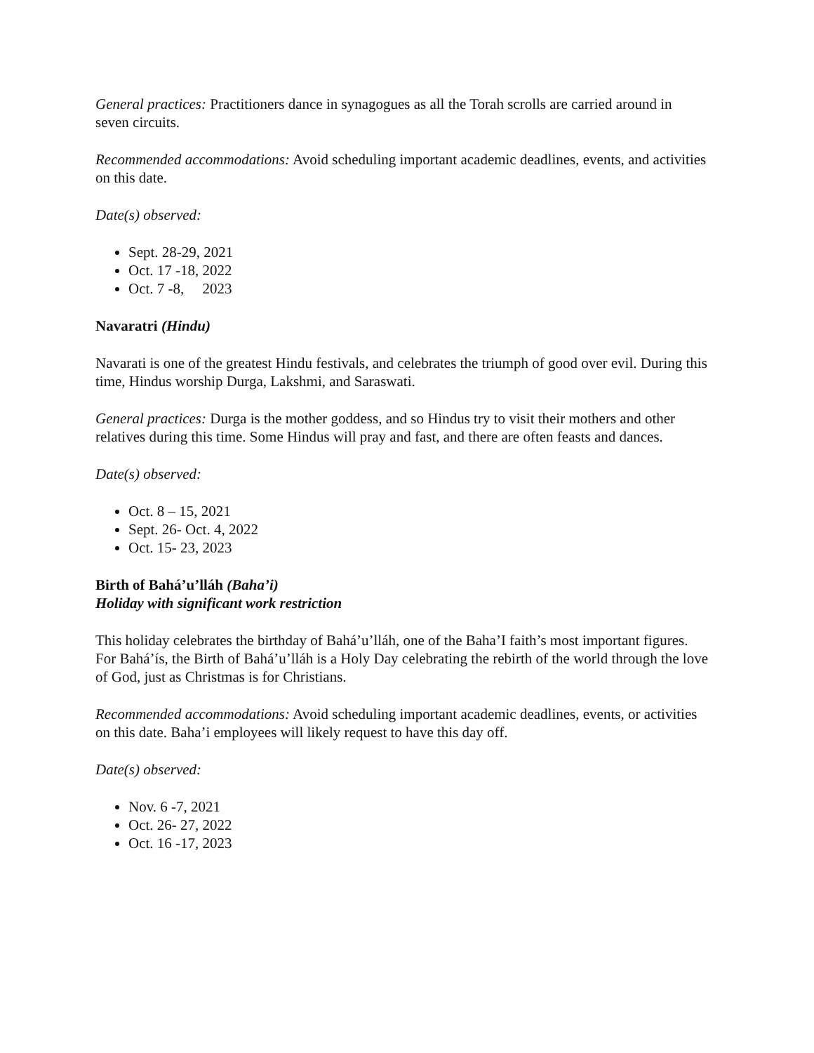General practices: Practitioners dance in synagogues as all the Torah scrolls are carried around in seven circuits.
Recommended accommodations: Avoid scheduling important academic deadlines, events, and activities on this date.
Date(s) observed:
Sept. 28-29, 2021
Oct. 17 -18, 2022
Oct. 7 -8, 2023
Navaratri (Hindu)
Navarati is one of the greatest Hindu festivals, and celebrates the triumph of good over evil. During this time, Hindus worship Durga, Lakshmi, and Saraswati.
General practices: Durga is the mother goddess, and so Hindus try to visit their mothers and other relatives during this time. Some Hindus will pray and fast, and there are often feasts and dances.
Date(s) observed:
Oct. 8 – 15, 2021
Sept. 26- Oct. 4, 2022
Oct. 15- 23, 2023
Birth of Bahá’u’lláh (Baha’i)
Holiday with significant work restriction
This holiday celebrates the birthday of Bahá’u’lláh, one of the Baha’I faith’s most important figures. For Bahá’ís, the Birth of Bahá’u’lláh is a Holy Day celebrating the rebirth of the world through the love of God, just as Christmas is for Christians.
Recommended accommodations: Avoid scheduling important academic deadlines, events, or activities on this date. Baha’i employees will likely request to have this day off.
Date(s) observed:
Nov. 6 -7, 2021
Oct. 26- 27, 2022
Oct. 16 -17, 2023